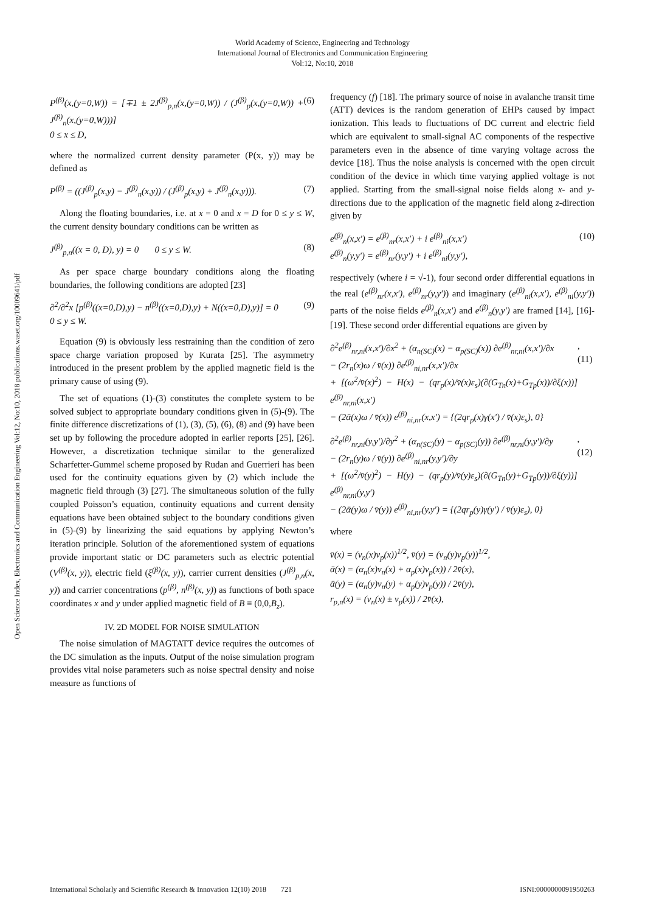World Academy of Science, Engineering and Technology
International Journal of Electronics and Communication Engineering
Vol:12, No:10, 2018
Open Science Index, Electronics and Communication Engineering Vol:12, No:10, 2018 publications.waset.org/10009641/pdf
P<sup>(β)</sup>(x,(y=0,W)) = [∓1 ± 2J<sup>(β)</sup><sub>p,n</sub>(x,(y=0,W)) / (J<sup>(β)</sup><sub>p</sub>(x,(y=0,W)) + J<sup>(β)</sup><sub>n</sub>(x,(y=0,W)))]
0 ≤ x ≤ D, (6)
where the normalized current density parameter (P(x, y)) may be defined as
P<sup>(β)</sup> = ((J<sup>(β)</sup><sub>p</sub>(x,y) − J<sup>(β)</sup><sub>n</sub>(x,y)) / (J<sup>(β)</sup><sub>p</sub>(x,y) + J<sup>(β)</sup><sub>n</sub>(x,y))). (7)
Along the floating boundaries, i.e. at x = 0 and x = D for 0 ≤ y ≤ W, the current density boundary conditions can be written as
J<sup>(β)</sup><sub>p,n</sub>((x = 0, D), y) = 0 0 ≤ y ≤ W. (8)
As per space charge boundary conditions along the floating boundaries, the following conditions are adopted [23]
∂<sup>2</sup>/∂<sup>2</sup>x [p<sup>(β)</sup>((x=0,D),y) − n<sup>(β)</sup>((x=0,D),y) + N((x=0,D),y)] = 0
0 ≤ y ≤ W. (9)
Equation (9) is obviously less restraining than the condition of zero space charge variation proposed by Kurata [25]. The asymmetry introduced in the present problem by the applied magnetic field is the primary cause of using (9).
The set of equations (1)-(3) constitutes the complete system to be solved subject to appropriate boundary conditions given in (5)-(9). The finite difference discretizations of (1), (3), (5), (6), (8) and (9) have been set up by following the procedure adopted in earlier reports [25], [26]. However, a discretization technique similar to the generalized Scharfetter-Gummel scheme proposed by Rudan and Guerrieri has been used for the continuity equations given by (2) which include the magnetic field through (3) [27]. The simultaneous solution of the fully coupled Poisson’s equation, continuity equations and current density equations have been obtained subject to the boundary conditions given in (5)-(9) by linearizing the said equations by applying Newton’s iteration principle. Solution of the aforementioned system of equations provide important static or DC parameters such as electric potential (V<sup>(β)</sup>(x, y)), electric field (ξ<sup>(β)</sup>(x, y)), carrier current densities (J<sup>(β)</sup><sub>p,n</sub>(x, y)) and carrier concentrations (p<sup>(β)</sup>, n<sup>(β)</sup>(x, y)) as functions of both space coordinates x and y under applied magnetic field of B ≡ (0,0,B<sub>z</sub>).
IV. 2D MODEL FOR NOISE SIMULATION
The noise simulation of MAGTATT device requires the outcomes of the DC simulation as the inputs. Output of the noise simulation program provides vital noise parameters such as noise spectral density and noise measure as functions of
frequency (f) [18]. The primary source of noise in avalanche transit time (ATT) devices is the random generation of EHPs caused by impact ionization. This leads to fluctuations of DC current and electric field which are equivalent to small-signal AC components of the respective parameters even in the absence of time varying voltage across the device [18]. Thus the noise analysis is concerned with the open circuit condition of the device in which time varying applied voltage is not applied. Starting from the small-signal noise fields along x- and y-directions due to the application of the magnetic field along z-direction given by
e<sup>(β)</sup><sub>n</sub>(x,x′) = e<sup>(β)</sup><sub>nr</sub>(x,x′) + i e<sup>(β)</sup><sub>ni</sub>(x,x′)
e<sup>(β)</sup><sub>n</sub>(y,y′) = e<sup>(β)</sup><sub>nr</sub>(y,y′) + i e<sup>(β)</sup><sub>ni</sub>(y,y′), (10)
respectively (where i = √-1), four second order differential equations in the real (e<sup>(β)</sup><sub>nr</sub>(x,x′), e<sup>(β)</sup><sub>nr</sub>(y,y′)) and imaginary (e<sup>(β)</sup><sub>ni</sub>(x,x′), e<sup>(β)</sup><sub>ni</sub>(y,y′)) parts of the noise fields e<sup>(β)</sup><sub>n</sub>(x,x′) and e<sup>(β)</sup><sub>n</sub>(y,y′) are framed [14], [16]-[19]. These second order differential equations are given by
∂<sup>2</sup>e<sup>(β)</sup><sub>nr,ni</sub>(x,x′)/∂x<sup>2</sup> + (α<sub>n(SC)</sub>(x) − α<sub>p(SC)</sub>(x)) ∂e<sup>(β)</sup><sub>nr,ni</sub>(x,x′)/∂x
− (2r<sub>n</sub>(x)ω / v̄(x)) ∂e<sup>(β)</sup><sub>ni,nr</sub>(x,x′)/∂x
+ [(ω<sup>2</sup>/v̄(x)<sup>2</sup>) − H(x) − (qr<sub>p</sub>(x)/v̄(x)ε<sub>s</sub>)(∂(G<sub>Tn</sub>(x)+G<sub>Tp</sub>(x))/∂ξ(x))] e<sup>(β)</sup><sub>nr,ni</sub>(x,x′)
− (2ᾱ(x)ω / v̄(x)) e<sup>(β)</sup><sub>ni,nr</sub>(x,x′) = {(2qr<sub>p</sub>(x)γ(x′) / v̄(x)ε<sub>s</sub>), 0}, (11)
∂<sup>2</sup>e<sup>(β)</sup><sub>nr,ni</sub>(y,y′)/∂y<sup>2</sup> + (α<sub>n(SC)</sub>(y) − α<sub>p(SC)</sub>(y)) ∂e<sup>(β)</sup><sub>nr,ni</sub>(y,y′)/∂y
− (2r<sub>n</sub>(y)ω / v̄(y)) ∂e<sup>(β)</sup><sub>ni,nr</sub>(y,y′)/∂y
+ [(ω<sup>2</sup>/v̄(y)<sup>2</sup>) − H(y) − (qr<sub>p</sub>(y)/v̄(y)ε<sub>s</sub>)(∂(G<sub>Tn</sub>(y)+G<sub>Tp</sub>(y))/∂ξ(y))] e<sup>(β)</sup><sub>nr,ni</sub>(y,y′)
− (2ᾱ(y)ω / v̄(y)) e<sup>(β)</sup><sub>ni,nr</sub>(y,y′) = {(2qr<sub>p</sub>(y)γ(y′) / v̄(y)ε<sub>s</sub>), 0}, (12)
where
v̄(x) = (v<sub>n</sub>(x)v<sub>p</sub>(x))<sup>1/2</sup>, v̄(y) = (v<sub>n</sub>(y)v<sub>p</sub>(y))<sup>1/2</sup>,
ᾱ(x) = (α<sub>n</sub>(x)v<sub>n</sub>(x) + α<sub>p</sub>(x)v<sub>p</sub>(x)) / 2v̄(x),
ᾱ(y) = (α<sub>n</sub>(y)v<sub>n</sub>(y) + α<sub>p</sub>(y)v<sub>p</sub>(y)) / 2v̄(y),
r<sub>p,n</sub>(x) = (v<sub>n</sub>(x) ± v<sub>p</sub>(x)) / 2v̄(x),
International Scholarly and Scientific Research & Innovation 12(10) 2018 721 ISNI:0000000091950263